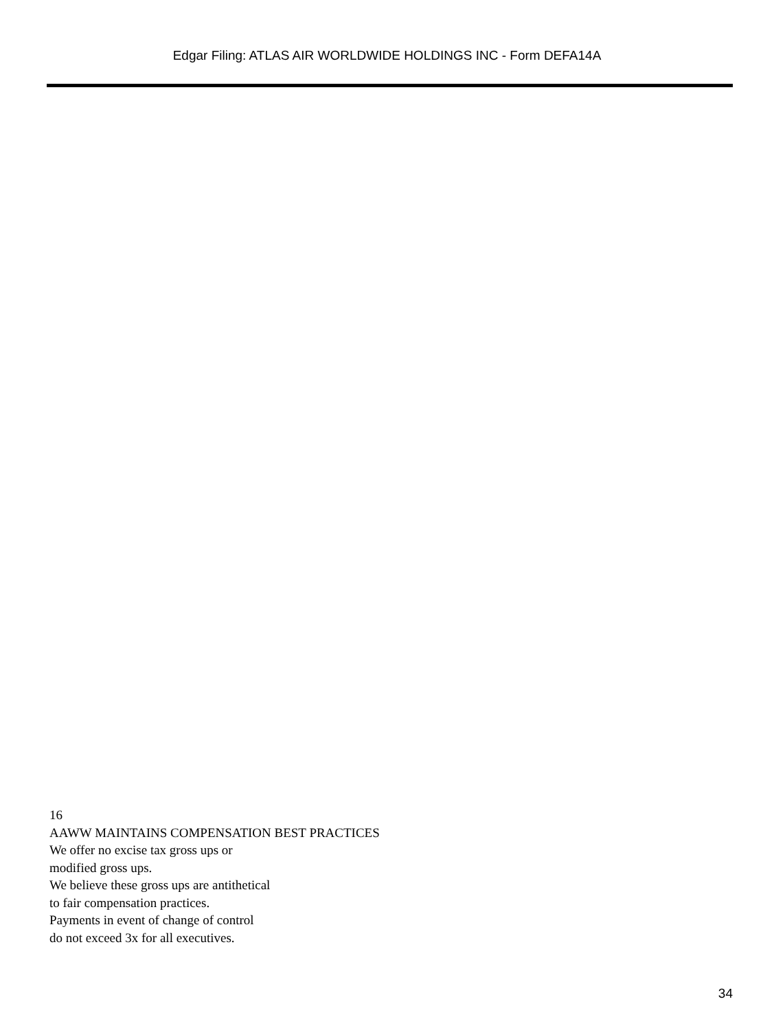Edgar Filing: ATLAS AIR WORLDWIDE HOLDINGS INC - Form DEFA14A
16
AAWW MAINTAINS COMPENSATION BEST PRACTICES
We offer no excise tax gross ups or
modified gross ups.
We believe these gross ups are antithetical
to fair compensation practices.
Payments in event of change of control
do not exceed 3x for all executives.
34